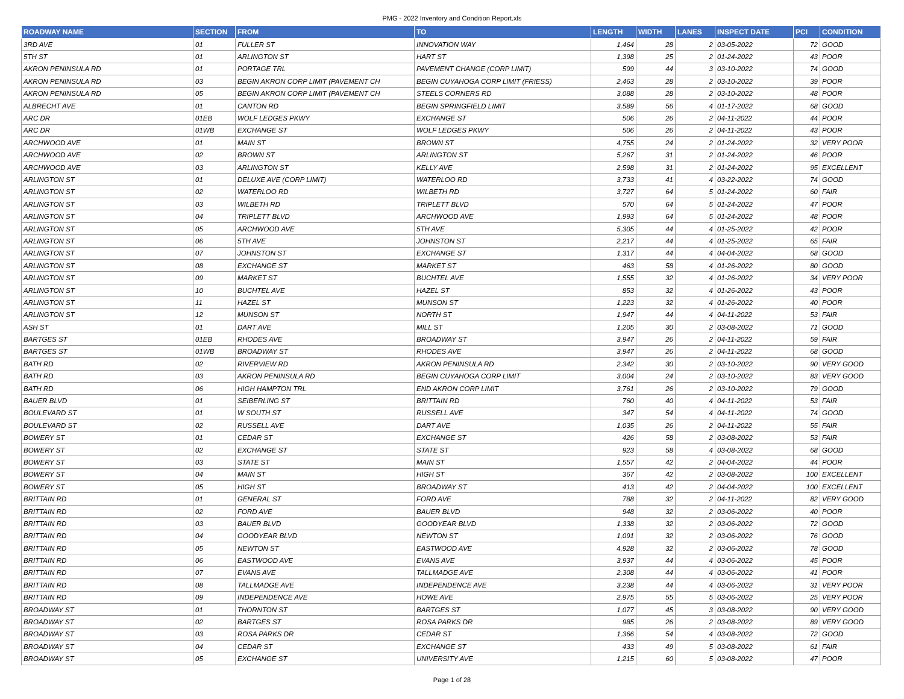PMG - 2022 Inventory and Condition Report.xls
| ROADWAY NAME | SECTION | FROM | TO | LENGTH | WIDTH | LANES | INSPECT DATE | PCI | CONDITION |
| --- | --- | --- | --- | --- | --- | --- | --- | --- | --- |
| 3RD AVE | 01 | FULLER ST | INNOVATION WAY | 1,464 | 28 | 2 | 03-05-2022 | 72 | GOOD |
| 5TH ST | 01 | ARLINGTON ST | HART ST | 1,398 | 25 | 2 | 01-24-2022 | 43 | POOR |
| AKRON PENINSULA RD | 01 | PORTAGE TRL | PAVEMENT CHANGE (CORP LIMIT) | 599 | 44 | 3 | 03-10-2022 | 74 | GOOD |
| AKRON PENINSULA RD | 03 | BEGIN AKRON CORP LIMIT (PAVEMENT CH | BEGIN CUYAHOGA CORP LIMIT (FRIESS) | 2,463 | 28 | 2 | 03-10-2022 | 39 | POOR |
| AKRON PENINSULA RD | 05 | BEGIN AKRON CORP LIMIT (PAVEMENT CH | STEELS CORNERS RD | 3,088 | 28 | 2 | 03-10-2022 | 48 | POOR |
| ALBRECHT AVE | 01 | CANTON RD | BEGIN SPRINGFIELD LIMIT | 3,589 | 56 | 4 | 01-17-2022 | 68 | GOOD |
| ARC DR | 01EB | WOLF LEDGES PKWY | EXCHANGE ST | 506 | 26 | 2 | 04-11-2022 | 44 | POOR |
| ARC DR | 01WB | EXCHANGE ST | WOLF LEDGES PKWY | 506 | 26 | 2 | 04-11-2022 | 43 | POOR |
| ARCHWOOD AVE | 01 | MAIN ST | BROWN ST | 4,755 | 24 | 2 | 01-24-2022 | 32 | VERY POOR |
| ARCHWOOD AVE | 02 | BROWN ST | ARLINGTON ST | 5,267 | 31 | 2 | 01-24-2022 | 46 | POOR |
| ARCHWOOD AVE | 03 | ARLINGTON ST | KELLY AVE | 2,598 | 31 | 2 | 01-24-2022 | 95 | EXCELLENT |
| ARLINGTON ST | 01 | DELUXE AVE (CORP LIMIT) | WATERLOO RD | 3,733 | 41 | 4 | 03-22-2022 | 74 | GOOD |
| ARLINGTON ST | 02 | WATERLOO RD | WILBETH RD | 3,727 | 64 | 5 | 01-24-2022 | 60 | FAIR |
| ARLINGTON ST | 03 | WILBETH RD | TRIPLETT BLVD | 570 | 64 | 5 | 01-24-2022 | 47 | POOR |
| ARLINGTON ST | 04 | TRIPLETT BLVD | ARCHWOOD AVE | 1,993 | 64 | 5 | 01-24-2022 | 48 | POOR |
| ARLINGTON ST | 05 | ARCHWOOD AVE | 5TH AVE | 5,305 | 44 | 4 | 01-25-2022 | 42 | POOR |
| ARLINGTON ST | 06 | 5TH AVE | JOHNSTON ST | 2,217 | 44 | 4 | 01-25-2022 | 65 | FAIR |
| ARLINGTON ST | 07 | JOHNSTON ST | EXCHANGE ST | 1,317 | 44 | 4 | 04-04-2022 | 68 | GOOD |
| ARLINGTON ST | 08 | EXCHANGE ST | MARKET ST | 463 | 58 | 4 | 01-26-2022 | 80 | GOOD |
| ARLINGTON ST | 09 | MARKET ST | BUCHTEL AVE | 1,555 | 32 | 4 | 01-26-2022 | 34 | VERY POOR |
| ARLINGTON ST | 10 | BUCHTEL AVE | HAZEL ST | 853 | 32 | 4 | 01-26-2022 | 43 | POOR |
| ARLINGTON ST | 11 | HAZEL ST | MUNSON ST | 1,223 | 32 | 4 | 01-26-2022 | 40 | POOR |
| ARLINGTON ST | 12 | MUNSON ST | NORTH ST | 1,947 | 44 | 4 | 04-11-2022 | 53 | FAIR |
| ASH ST | 01 | DART AVE | MILL ST | 1,205 | 30 | 2 | 03-08-2022 | 71 | GOOD |
| BARTGES ST | 01EB | RHODES AVE | BROADWAY ST | 3,947 | 26 | 2 | 04-11-2022 | 59 | FAIR |
| BARTGES ST | 01WB | BROADWAY ST | RHODES AVE | 3,947 | 26 | 2 | 04-11-2022 | 68 | GOOD |
| BATH RD | 02 | RIVERVIEW RD | AKRON PENINSULA RD | 2,342 | 30 | 2 | 03-10-2022 | 90 | VERY GOOD |
| BATH RD | 03 | AKRON PENINSULA RD | BEGIN CUYAHOGA CORP LIMIT | 3,004 | 24 | 2 | 03-10-2022 | 83 | VERY GOOD |
| BATH RD | 06 | HIGH HAMPTON TRL | END AKRON CORP LIMIT | 3,761 | 26 | 2 | 03-10-2022 | 79 | GOOD |
| BAUER BLVD | 01 | SEIBERLING ST | BRITTAIN RD | 760 | 40 | 4 | 04-11-2022 | 53 | FAIR |
| BOULEVARD ST | 01 | W SOUTH ST | RUSSELL AVE | 347 | 54 | 4 | 04-11-2022 | 74 | GOOD |
| BOULEVARD ST | 02 | RUSSELL AVE | DART AVE | 1,035 | 26 | 2 | 04-11-2022 | 55 | FAIR |
| BOWERY ST | 01 | CEDAR ST | EXCHANGE ST | 426 | 58 | 2 | 03-08-2022 | 53 | FAIR |
| BOWERY ST | 02 | EXCHANGE ST | STATE ST | 923 | 58 | 4 | 03-08-2022 | 68 | GOOD |
| BOWERY ST | 03 | STATE ST | MAIN ST | 1,557 | 42 | 2 | 04-04-2022 | 44 | POOR |
| BOWERY ST | 04 | MAIN ST | HIGH ST | 367 | 42 | 2 | 03-08-2022 | 100 | EXCELLENT |
| BOWERY ST | 05 | HIGH ST | BROADWAY ST | 413 | 42 | 2 | 04-04-2022 | 100 | EXCELLENT |
| BRITTAIN RD | 01 | GENERAL ST | FORD AVE | 788 | 32 | 2 | 04-11-2022 | 82 | VERY GOOD |
| BRITTAIN RD | 02 | FORD AVE | BAUER BLVD | 948 | 32 | 2 | 03-06-2022 | 40 | POOR |
| BRITTAIN RD | 03 | BAUER BLVD | GOODYEAR BLVD | 1,338 | 32 | 2 | 03-06-2022 | 72 | GOOD |
| BRITTAIN RD | 04 | GOODYEAR BLVD | NEWTON ST | 1,091 | 32 | 2 | 03-06-2022 | 76 | GOOD |
| BRITTAIN RD | 05 | NEWTON ST | EASTWOOD AVE | 4,928 | 32 | 2 | 03-06-2022 | 78 | GOOD |
| BRITTAIN RD | 06 | EASTWOOD AVE | EVANS AVE | 3,937 | 44 | 4 | 03-06-2022 | 45 | POOR |
| BRITTAIN RD | 07 | EVANS AVE | TALLMADGE AVE | 2,308 | 44 | 4 | 03-06-2022 | 41 | POOR |
| BRITTAIN RD | 08 | TALLMADGE AVE | INDEPENDENCE AVE | 3,238 | 44 | 4 | 03-06-2022 | 31 | VERY POOR |
| BRITTAIN RD | 09 | INDEPENDENCE AVE | HOWE AVE | 2,975 | 55 | 5 | 03-06-2022 | 25 | VERY POOR |
| BROADWAY ST | 01 | THORNTON ST | BARTGES ST | 1,077 | 45 | 3 | 03-08-2022 | 90 | VERY GOOD |
| BROADWAY ST | 02 | BARTGES ST | ROSA PARKS DR | 985 | 26 | 2 | 03-08-2022 | 89 | VERY GOOD |
| BROADWAY ST | 03 | ROSA PARKS DR | CEDAR ST | 1,366 | 54 | 4 | 03-08-2022 | 72 | GOOD |
| BROADWAY ST | 04 | CEDAR ST | EXCHANGE ST | 433 | 49 | 5 | 03-08-2022 | 61 | FAIR |
| BROADWAY ST | 05 | EXCHANGE ST | UNIVERSITY AVE | 1,215 | 60 | 5 | 03-08-2022 | 47 | POOR |
Page 1 of 28